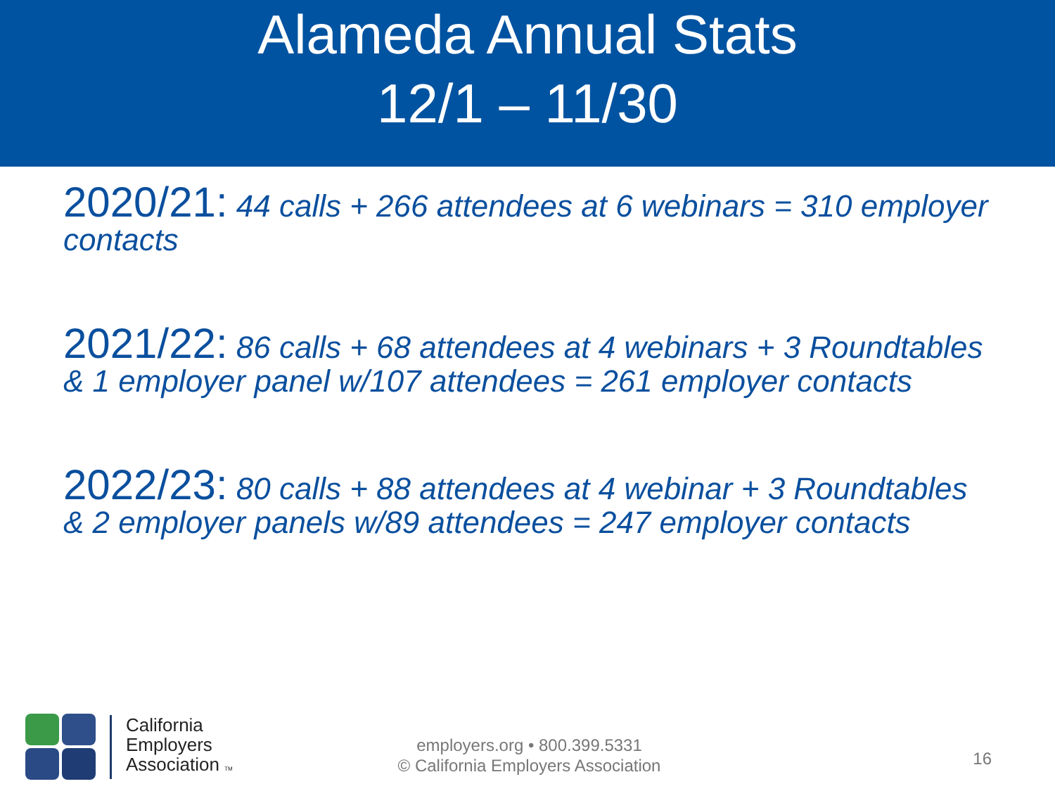Alameda Annual Stats
12/1 – 11/30
2020/21: 44 calls + 266 attendees at 6 webinars = 310 employer contacts
2021/22: 86 calls + 68 attendees at 4 webinars + 3 Roundtables & 1 employer panel w/107 attendees = 261 employer contacts
2022/23: 80 calls + 88 attendees at 4 webinar + 3 Roundtables & 2 employer panels w/89 attendees = 247 employer contacts
California
Employers
Association TM
employers.org • 800.399.5331
© California Employers Association
16